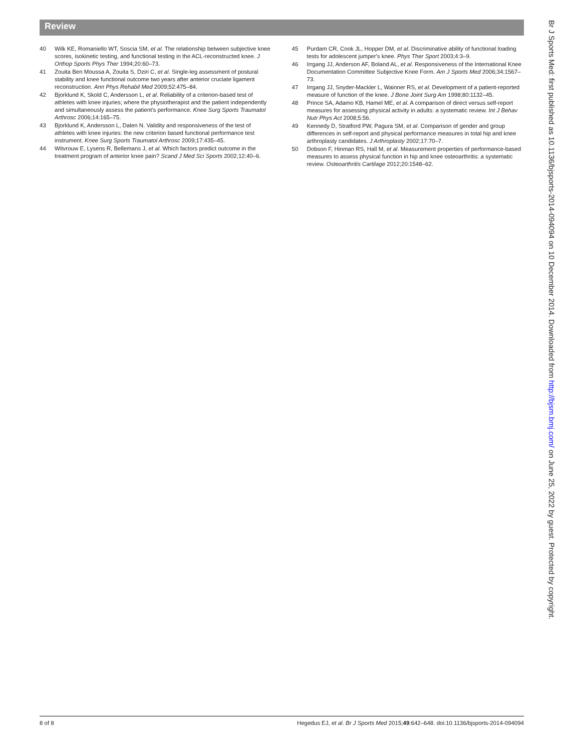Review
40 Wilk KE, Romaniello WT, Soscia SM, et al. The relationship between subjective knee scores, isokinetic testing, and functional testing in the ACL-reconstructed knee. J Orthop Sports Phys Ther 1994;20:60–73.
41 Zouita Ben Moussa A, Zouita S, Dziri C, et al. Single-leg assessment of postural stability and knee functional outcome two years after anterior cruciate ligament reconstruction. Ann Phys Rehabil Med 2009;52:475–84.
42 Bjorklund K, Skold C, Andersson L, et al. Reliability of a criterion-based test of athletes with knee injuries; where the physiotherapist and the patient independently and simultaneously assess the patient's performance. Knee Surg Sports Traumatol Arthrosc 2006;14:165–75.
43 Bjorklund K, Andersson L, Dalen N. Validity and responsiveness of the test of athletes with knee injuries: the new criterion based functional performance test instrument. Knee Surg Sports Traumatol Arthrosc 2009;17:435–45.
44 Witvrouw E, Lysens R, Bellemans J, et al. Which factors predict outcome in the treatment program of anterior knee pain? Scand J Med Sci Sports 2002;12:40–6.
45 Purdam CR, Cook JL, Hopper DM, et al. Discriminative ability of functional loading tests for adolescent jumper's knee. Phys Ther Sport 2003;4:3–9.
46 Irrgang JJ, Anderson AF, Boland AL, et al. Responsiveness of the International Knee Documentation Committee Subjective Knee Form. Am J Sports Med 2006;34:1567–73.
47 Irrgang JJ, Snyder-Mackler L, Wainner RS, et al. Development of a patient-reported measure of function of the knee. J Bone Joint Surg Am 1998;80:1132–45.
48 Prince SA, Adamo KB, Hamel ME, et al. A comparison of direct versus self-report measures for assessing physical activity in adults: a systematic review. Int J Behav Nutr Phys Act 2008;5:56.
49 Kennedy D, Stratford PW, Pagura SM, et al. Comparison of gender and group differences in self-report and physical performance measures in total hip and knee arthroplasty candidates. J Arthroplasty 2002;17:70–7.
50 Dobson F, Hinman RS, Hall M, et al. Measurement properties of performance-based measures to assess physical function in hip and knee osteoarthritis: a systematic review. Osteoarthritis Cartilage 2012;20:1548–62.
Br J Sports Med: first published as 10.1136/bjsports-2014-094094 on 10 December 2014. Downloaded from http://bjsm.bmj.com/ on June 25, 2022 by guest. Protected by copyright.
8 of 8 Hegedus EJ, et al. Br J Sports Med 2015;49:642–648. doi:10.1136/bjsports-2014-094094